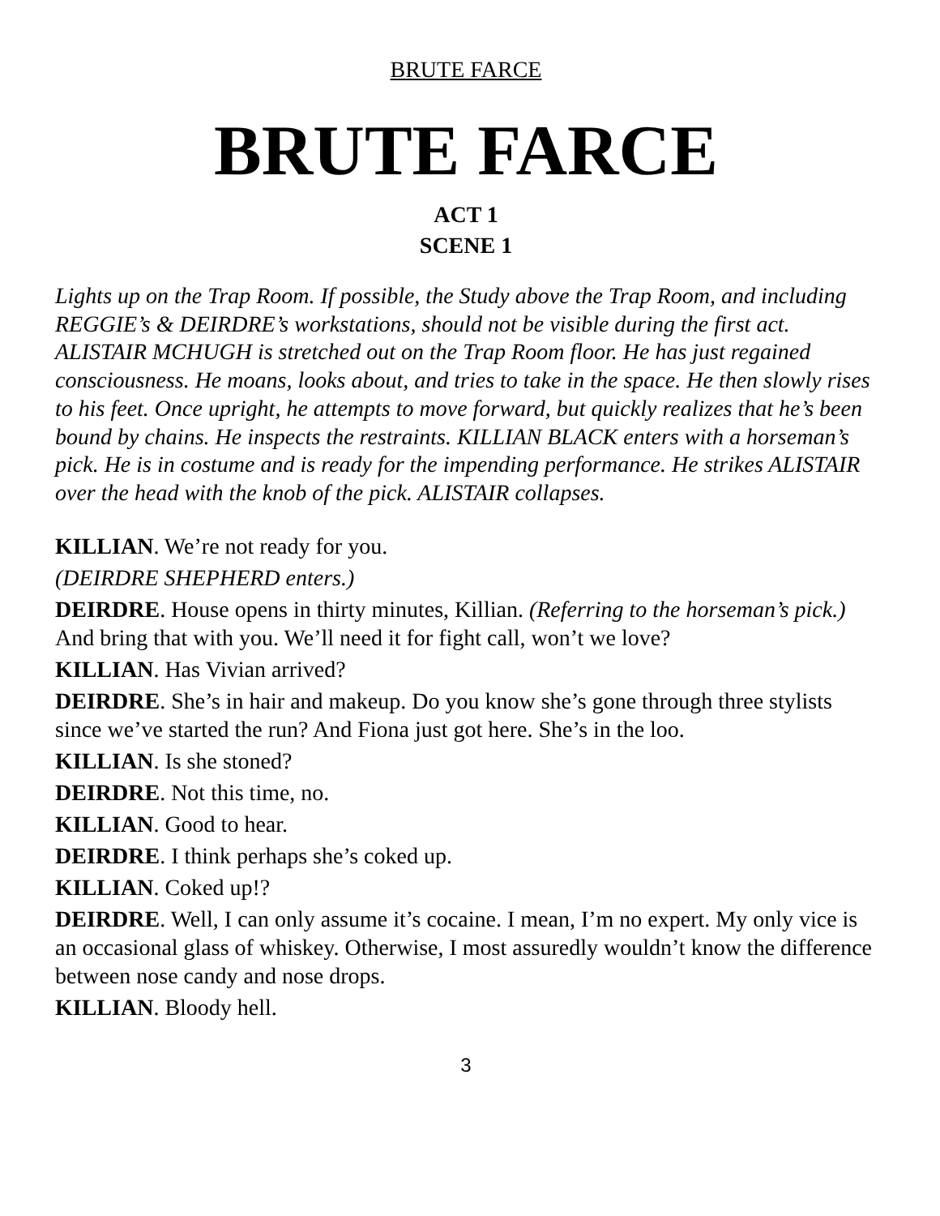BRUTE FARCE
BRUTE FARCE
ACT 1
SCENE 1
Lights up on the Trap Room. If possible, the Study above the Trap Room, and including REGGIE’s & DEIRDRE’s workstations, should not be visible during the first act. ALISTAIR MCHUGH is stretched out on the Trap Room floor. He has just regained consciousness. He moans, looks about, and tries to take in the space. He then slowly rises to his feet. Once upright, he attempts to move forward, but quickly realizes that he’s been bound by chains. He inspects the restraints. KILLIAN BLACK enters with a horseman’s pick. He is in costume and is ready for the impending performance. He strikes ALISTAIR over the head with the knob of the pick. ALISTAIR collapses.
KILLIAN. We’re not ready for you.
(DEIRDRE SHEPHERD enters.)
DEIRDRE. House opens in thirty minutes, Killian. (Referring to the horseman’s pick.) And bring that with you. We’ll need it for fight call, won’t we love?
KILLIAN. Has Vivian arrived?
DEIRDRE. She’s in hair and makeup. Do you know she’s gone through three stylists since we’ve started the run? And Fiona just got here. She’s in the loo.
KILLIAN. Is she stoned?
DEIRDRE. Not this time, no.
KILLIAN. Good to hear.
DEIRDRE. I think perhaps she’s coked up.
KILLIAN. Coked up!?
DEIRDRE. Well, I can only assume it’s cocaine. I mean, I’m no expert. My only vice is an occasional glass of whiskey. Otherwise, I most assuredly wouldn’t know the difference between nose candy and nose drops.
KILLIAN. Bloody hell.
3